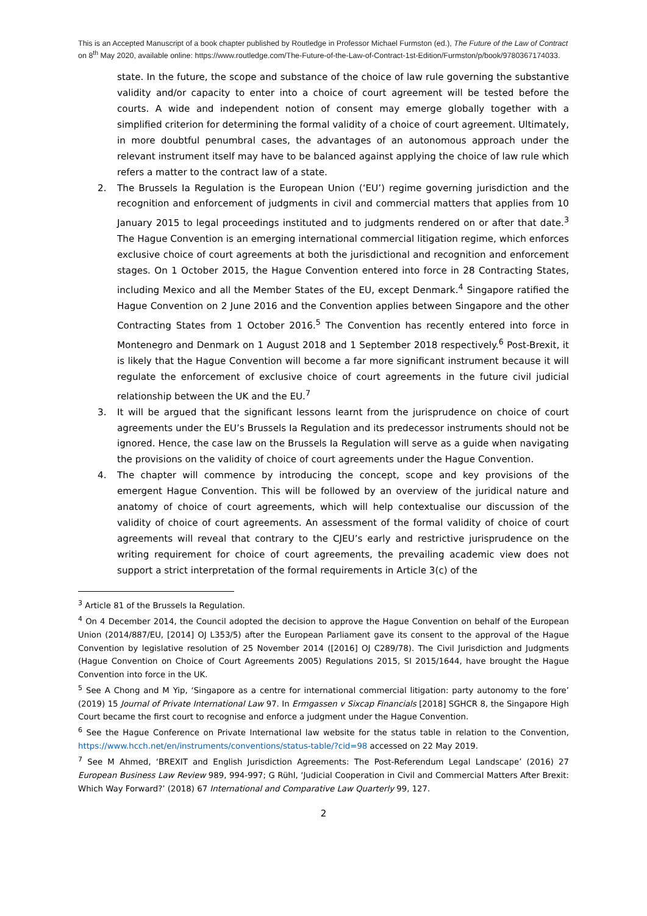This is an Accepted Manuscript of a book chapter published by Routledge in Professor Michael Furmston (ed.), The Future of the Law of Contract on 8<sup>th</sup> May 2020, available online: https://www.routledge.com/The-Future-of-the-Law-of-Contract-1st-Edition/Furmston/p/book/9780367174033.
state. In the future, the scope and substance of the choice of law rule governing the substantive validity and/or capacity to enter into a choice of court agreement will be tested before the courts. A wide and independent notion of consent may emerge globally together with a simplified criterion for determining the formal validity of a choice of court agreement. Ultimately, in more doubtful penumbral cases, the advantages of an autonomous approach under the relevant instrument itself may have to be balanced against applying the choice of law rule which refers a matter to the contract law of a state.
2. The Brussels Ia Regulation is the European Union (‘EU’) regime governing jurisdiction and the recognition and enforcement of judgments in civil and commercial matters that applies from 10 January 2015 to legal proceedings instituted and to judgments rendered on or after that date.<sup>3</sup> The Hague Convention is an emerging international commercial litigation regime, which enforces exclusive choice of court agreements at both the jurisdictional and recognition and enforcement stages. On 1 October 2015, the Hague Convention entered into force in 28 Contracting States, including Mexico and all the Member States of the EU, except Denmark.<sup>4</sup> Singapore ratified the Hague Convention on 2 June 2016 and the Convention applies between Singapore and the other Contracting States from 1 October 2016.<sup>5</sup> The Convention has recently entered into force in Montenegro and Denmark on 1 August 2018 and 1 September 2018 respectively.<sup>6</sup> Post-Brexit, it is likely that the Hague Convention will become a far more significant instrument because it will regulate the enforcement of exclusive choice of court agreements in the future civil judicial relationship between the UK and the EU.<sup>7</sup>
3. It will be argued that the significant lessons learnt from the jurisprudence on choice of court agreements under the EU’s Brussels Ia Regulation and its predecessor instruments should not be ignored. Hence, the case law on the Brussels Ia Regulation will serve as a guide when navigating the provisions on the validity of choice of court agreements under the Hague Convention.
4. The chapter will commence by introducing the concept, scope and key provisions of the emergent Hague Convention. This will be followed by an overview of the juridical nature and anatomy of choice of court agreements, which will help contextualise our discussion of the validity of choice of court agreements. An assessment of the formal validity of choice of court agreements will reveal that contrary to the CJEU’s early and restrictive jurisprudence on the writing requirement for choice of court agreements, the prevailing academic view does not support a strict interpretation of the formal requirements in Article 3(c) of the
<sup>3</sup> Article 81 of the Brussels Ia Regulation.
<sup>4</sup> On 4 December 2014, the Council adopted the decision to approve the Hague Convention on behalf of the European Union (2014/887/EU, [2014] OJ L353/5) after the European Parliament gave its consent to the approval of the Hague Convention by legislative resolution of 25 November 2014 ([2016] OJ C289/78). The Civil Jurisdiction and Judgments (Hague Convention on Choice of Court Agreements 2005) Regulations 2015, SI 2015/1644, have brought the Hague Convention into force in the UK.
<sup>5</sup> See A Chong and M Yip, ‘Singapore as a centre for international commercial litigation: party autonomy to the fore’ (2019) 15 Journal of Private International Law 97. In Ermgassen v Sixcap Financials [2018] SGHCR 8, the Singapore High Court became the first court to recognise and enforce a judgment under the Hague Convention.
<sup>6</sup> See the Hague Conference on Private International law website for the status table in relation to the Convention, https://www.hcch.net/en/instruments/conventions/status-table/?cid=98 accessed on 22 May 2019.
<sup>7</sup> See M Ahmed, ‘BREXIT and English Jurisdiction Agreements: The Post-Referendum Legal Landscape’ (2016) 27 European Business Law Review 989, 994-997; G Rühl, ‘Judicial Cooperation in Civil and Commercial Matters After Brexit: Which Way Forward?’ (2018) 67 International and Comparative Law Quarterly 99, 127.
2